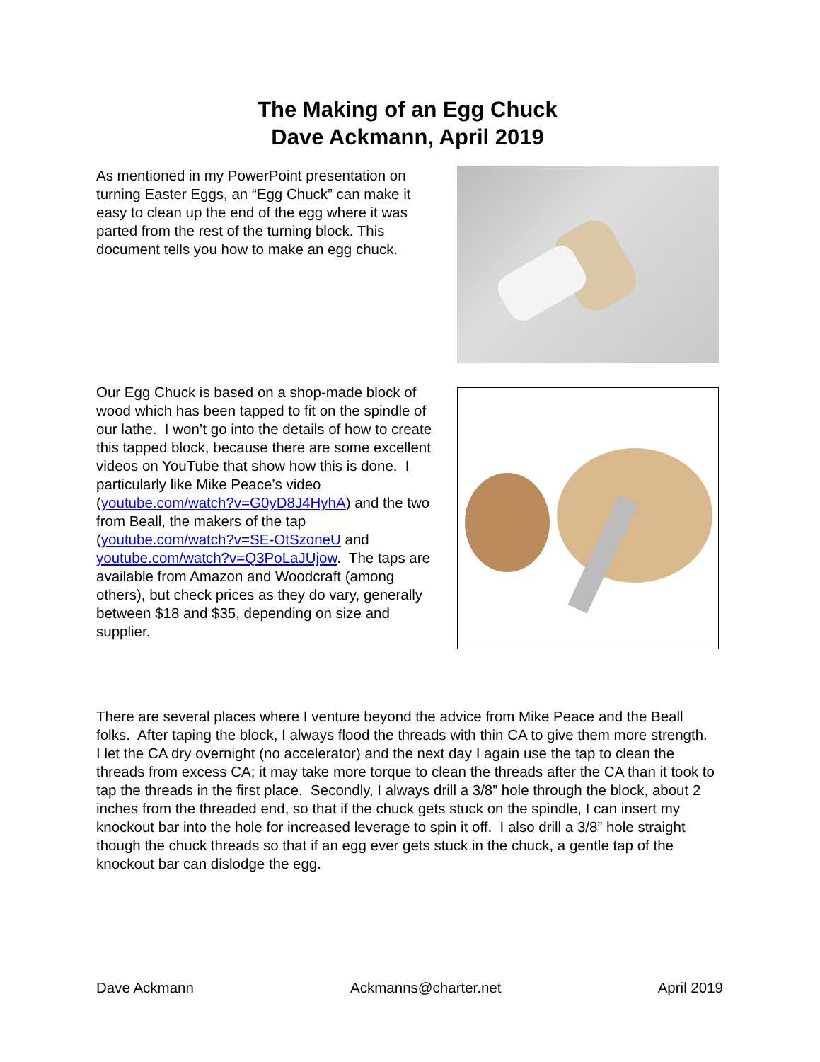The Making of an Egg Chuck
Dave Ackmann, April 2019
As mentioned in my PowerPoint presentation on turning Easter Eggs, an “Egg Chuck” can make it easy to clean up the end of the egg where it was parted from the rest of the turning block. This document tells you how to make an egg chuck.
Our Egg Chuck is based on a shop-made block of wood which has been tapped to fit on the spindle of our lathe. I won’t go into the details of how to create this tapped block, because there are some excellent videos on YouTube that show how this is done. I particularly like Mike Peace’s video (youtube.com/watch?v=G0yD8J4HyhA) and the two from Beall, the makers of the tap (youtube.com/watch?v=SE-OtSzoneU and youtube.com/watch?v=Q3PoLaJUjow. The taps are available from Amazon and Woodcraft (among others), but check prices as they do vary, generally between $18 and $35, depending on size and supplier.
There are several places where I venture beyond the advice from Mike Peace and the Beall folks. After taping the block, I always flood the threads with thin CA to give them more strength. I let the CA dry overnight (no accelerator) and the next day I again use the tap to clean the threads from excess CA; it may take more torque to clean the threads after the CA than it took to tap the threads in the first place. Secondly, I always drill a 3/8” hole through the block, about 2 inches from the threaded end, so that if the chuck gets stuck on the spindle, I can insert my knockout bar into the hole for increased leverage to spin it off. I also drill a 3/8” hole straight though the chuck threads so that if an egg ever gets stuck in the chuck, a gentle tap of the knockout bar can dislodge the egg.
Dave Ackmann Ackmanns@charter.net April 2019